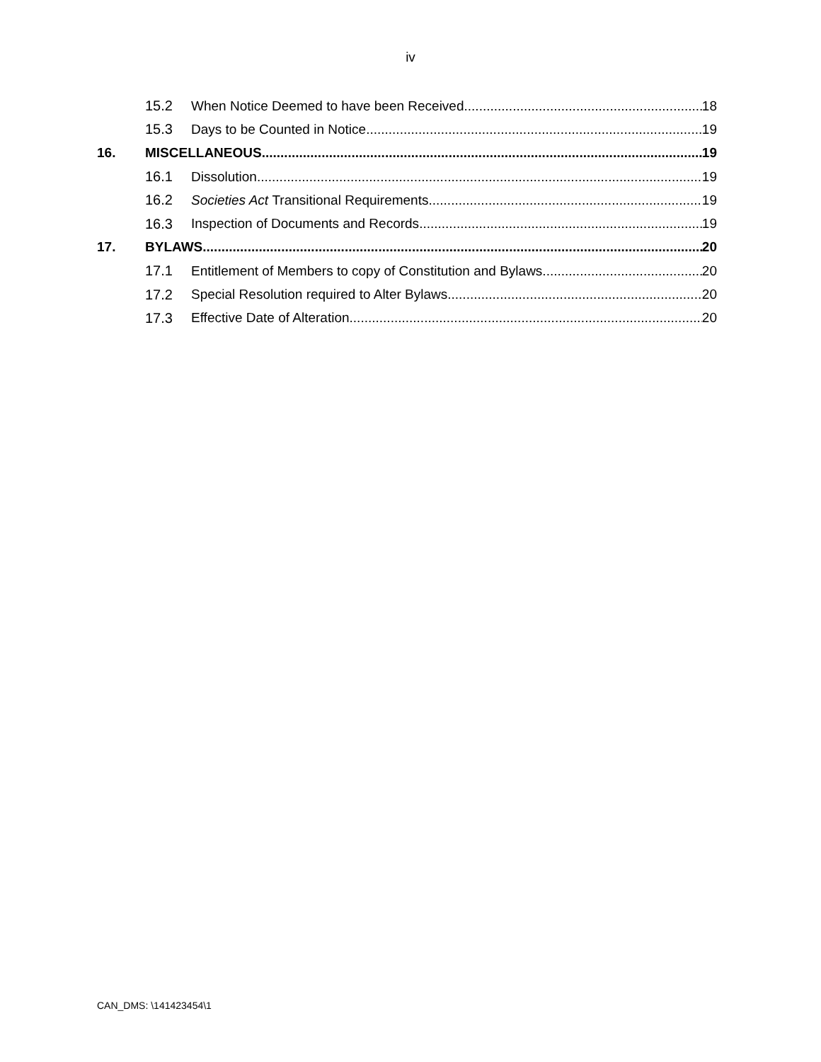iv
15.2 When Notice Deemed to have been Received 18
15.3 Days to be Counted in Notice 19
16. MISCELLANEOUS 19
16.1 Dissolution 19
16.2 Societies Act Transitional Requirements 19
16.3 Inspection of Documents and Records 19
17. BYLAWS 20
17.1 Entitlement of Members to copy of Constitution and Bylaws 20
17.2 Special Resolution required to Alter Bylaws 20
17.3 Effective Date of Alteration 20
CAN_DMS: \141423454\1